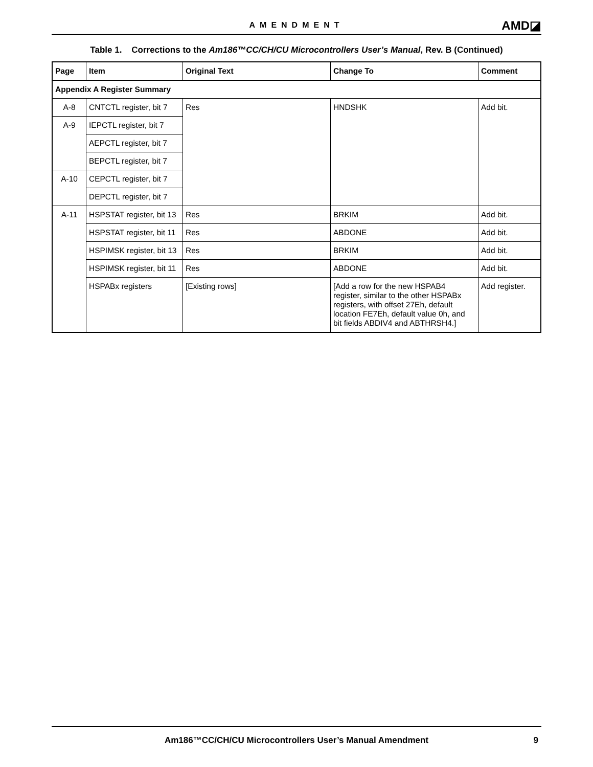AMENDMENT AMD◪
Table 1. Corrections to the Am186™CC/CH/CU Microcontrollers User’s Manual, Rev. B (Continued)
| Page | Item | Original Text | Change To | Comment |
| --- | --- | --- | --- | --- |
| Appendix A Register Summary | | | | |
| A-8 | CNTCTL register, bit 7 | Res | HNDSHK | Add bit. |
| A-9 | IEPCTL register, bit 7 | | | |
| | AEPCTL register, bit 7 | | | |
| | BEPCTL register, bit 7 | | | |
| A-10 | CEPCTL register, bit 7 | | | |
| | DEPCTL register, bit 7 | | | |
| A-11 | HSPSTAT register, bit 13 | Res | BRKIM | Add bit. |
| | HSPSTAT register, bit 11 | Res | ABDONE | Add bit. |
| | HSPIMSK register, bit 13 | Res | BRKIM | Add bit. |
| | HSPIMSK register, bit 11 | Res | ABDONE | Add bit. |
| | HSPABx registers | [Existing rows] | [Add a row for the new HSPAB4 register, similar to the other HSPABx registers, with offset 27Eh, default location FE7Eh, default value 0h, and bit fields ABDIV4 and ABTHRSH4.] | Add register. |
Am186™CC/CH/CU Microcontrollers User’s Manual Amendment
9